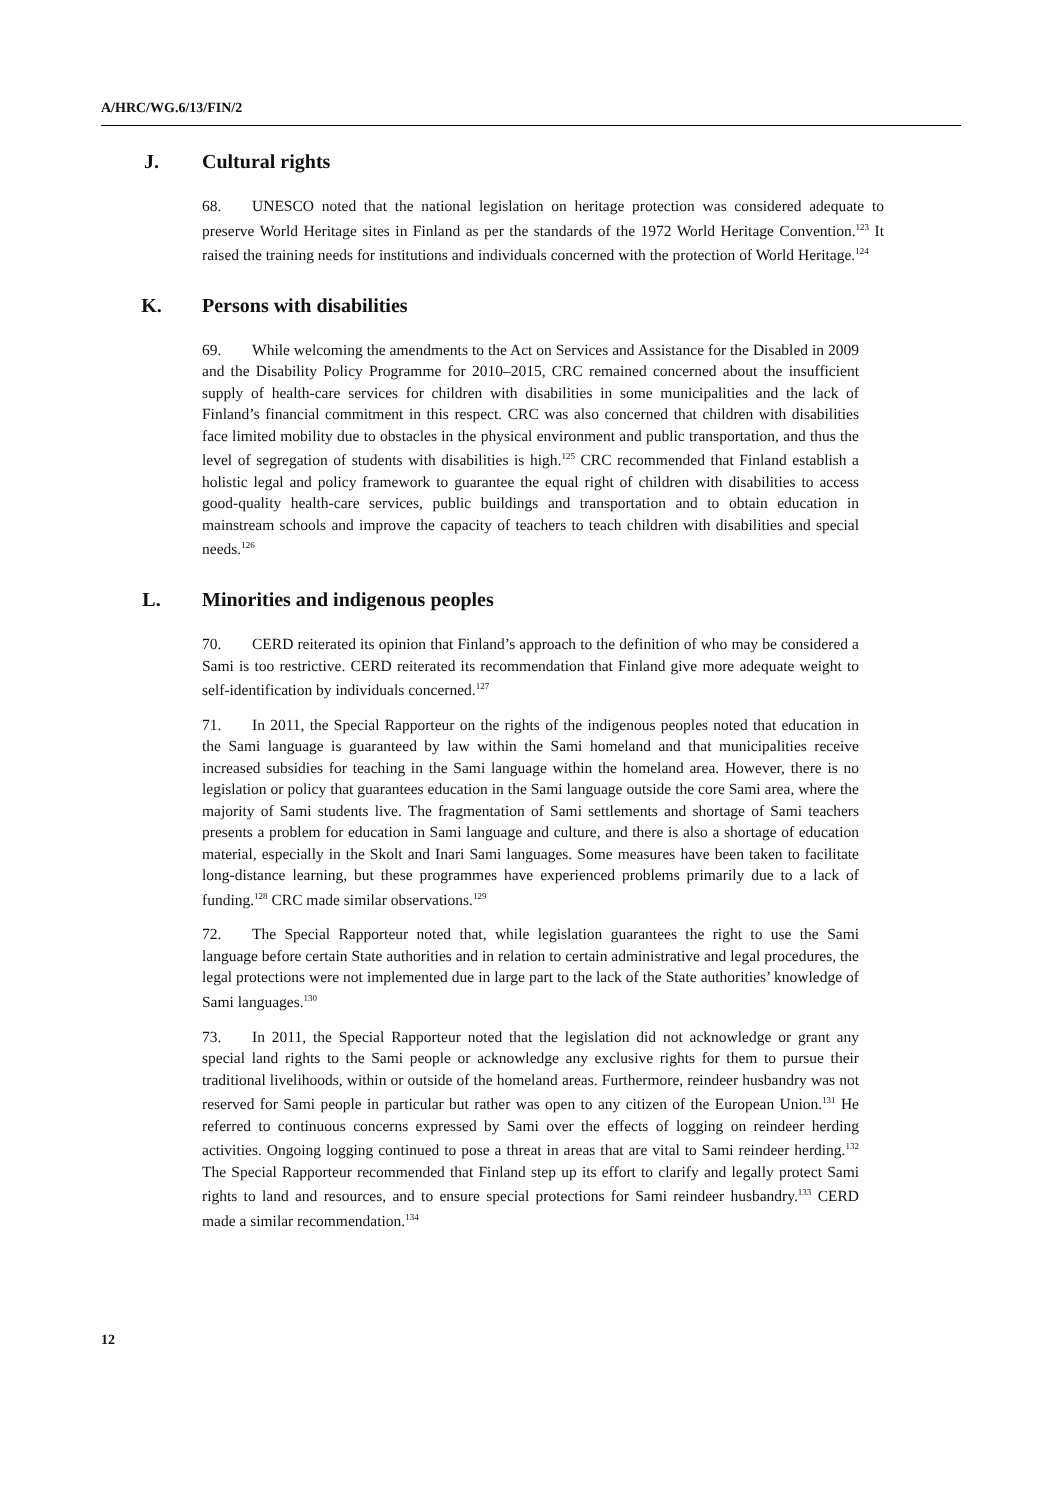A/HRC/WG.6/13/FIN/2
J. Cultural rights
68. UNESCO noted that the national legislation on heritage protection was considered adequate to preserve World Heritage sites in Finland as per the standards of the 1972 World Heritage Convention.<sup>123</sup> It raised the training needs for institutions and individuals concerned with the protection of World Heritage.<sup>124</sup>
K. Persons with disabilities
69. While welcoming the amendments to the Act on Services and Assistance for the Disabled in 2009 and the Disability Policy Programme for 2010–2015, CRC remained concerned about the insufficient supply of health-care services for children with disabilities in some municipalities and the lack of Finland’s financial commitment in this respect. CRC was also concerned that children with disabilities face limited mobility due to obstacles in the physical environment and public transportation, and thus the level of segregation of students with disabilities is high.<sup>125</sup> CRC recommended that Finland establish a holistic legal and policy framework to guarantee the equal right of children with disabilities to access good-quality health-care services, public buildings and transportation and to obtain education in mainstream schools and improve the capacity of teachers to teach children with disabilities and special needs.<sup>126</sup>
L. Minorities and indigenous peoples
70. CERD reiterated its opinion that Finland’s approach to the definition of who may be considered a Sami is too restrictive. CERD reiterated its recommendation that Finland give more adequate weight to self-identification by individuals concerned.<sup>127</sup>
71. In 2011, the Special Rapporteur on the rights of the indigenous peoples noted that education in the Sami language is guaranteed by law within the Sami homeland and that municipalities receive increased subsidies for teaching in the Sami language within the homeland area. However, there is no legislation or policy that guarantees education in the Sami language outside the core Sami area, where the majority of Sami students live. The fragmentation of Sami settlements and shortage of Sami teachers presents a problem for education in Sami language and culture, and there is also a shortage of education material, especially in the Skolt and Inari Sami languages. Some measures have been taken to facilitate long-distance learning, but these programmes have experienced problems primarily due to a lack of funding.<sup>128</sup> CRC made similar observations.<sup>129</sup>
72. The Special Rapporteur noted that, while legislation guarantees the right to use the Sami language before certain State authorities and in relation to certain administrative and legal procedures, the legal protections were not implemented due in large part to the lack of the State authorities’ knowledge of Sami languages.<sup>130</sup>
73. In 2011, the Special Rapporteur noted that the legislation did not acknowledge or grant any special land rights to the Sami people or acknowledge any exclusive rights for them to pursue their traditional livelihoods, within or outside of the homeland areas. Furthermore, reindeer husbandry was not reserved for Sami people in particular but rather was open to any citizen of the European Union.<sup>131</sup> He referred to continuous concerns expressed by Sami over the effects of logging on reindeer herding activities. Ongoing logging continued to pose a threat in areas that are vital to Sami reindeer herding.<sup>132</sup> The Special Rapporteur recommended that Finland step up its effort to clarify and legally protect Sami rights to land and resources, and to ensure special protections for Sami reindeer husbandry.<sup>133</sup> CERD made a similar recommendation.<sup>134</sup>
12